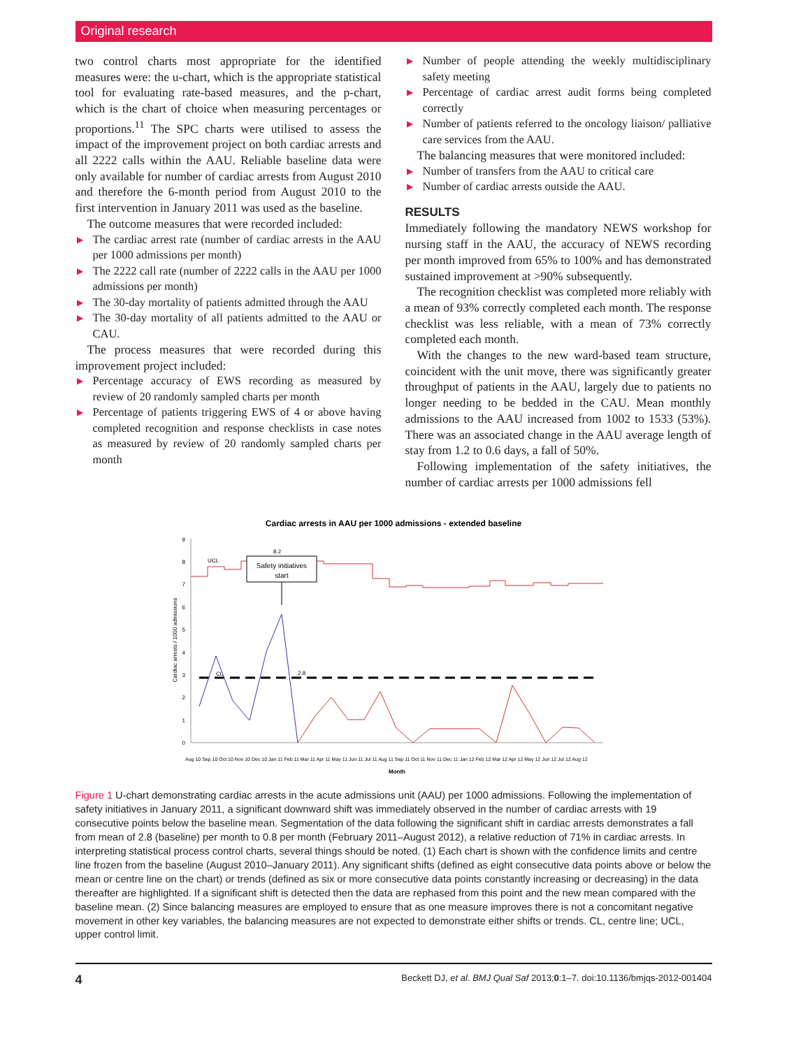Original research
two control charts most appropriate for the identified measures were: the u-chart, which is the appropriate statistical tool for evaluating rate-based measures, and the p-chart, which is the chart of choice when measuring percentages or proportions.<sup>11</sup> The SPC charts were utilised to assess the impact of the improvement project on both cardiac arrests and all 2222 calls within the AAU. Reliable baseline data were only available for number of cardiac arrests from August 2010 and therefore the 6-month period from August 2010 to the first intervention in January 2011 was used as the baseline.
The outcome measures that were recorded included:
▶ The cardiac arrest rate (number of cardiac arrests in the AAU per 1000 admissions per month)
▶ The 2222 call rate (number of 2222 calls in the AAU per 1000 admissions per month)
▶ The 30-day mortality of patients admitted through the AAU
▶ The 30-day mortality of all patients admitted to the AAU or CAU.
The process measures that were recorded during this improvement project included:
▶ Percentage accuracy of EWS recording as measured by review of 20 randomly sampled charts per month
▶ Percentage of patients triggering EWS of 4 or above having completed recognition and response checklists in case notes as measured by review of 20 randomly sampled charts per month
▶ Number of people attending the weekly multidisciplinary safety meeting
▶ Percentage of cardiac arrest audit forms being completed correctly
▶ Number of patients referred to the oncology liaison/ palliative care services from the AAU.
The balancing measures that were monitored included:
▶ Number of transfers from the AAU to critical care
▶ Number of cardiac arrests outside the AAU.
RESULTS
Immediately following the mandatory NEWS workshop for nursing staff in the AAU, the accuracy of NEWS recording per month improved from 65% to 100% and has demonstrated sustained improvement at >90% subsequently.
The recognition checklist was completed more reliably with a mean of 93% correctly completed each month. The response checklist was less reliable, with a mean of 73% correctly completed each month.
With the changes to the new ward-based team structure, coincident with the unit move, there was significantly greater throughput of patients in the AAU, largely due to patients no longer needing to be bedded in the CAU. Mean monthly admissions to the AAU increased from 1002 to 1533 (53%). There was an associated change in the AAU average length of stay from 1.2 to 0.6 days, a fall of 50%.
Following implementation of the safety initiatives, the number of cardiac arrests per 1000 admissions fell
Cardiac arrests in AAU per 1000 admissions - extended baseline
0
1
2
3
4
5
6
7
8
9
Cardiac arrests / 1000 admissions
Safety initiatives
start
UCL
8.2
CL
2.8
Aug 10 Sep 10 Oct 10 Nov 10 Dec 10 Jan 11 Feb 11 Mar 11 Apr 11 May 11 Jun 11 Jul 11 Aug 11 Sep 11 Oct 11 Nov 11 Dec 11 Jan 12 Feb 12 Mar 12 Apr 12 May 12 Jun 12 Jul 12 Aug 12
Month
Figure 1 U-chart demonstrating cardiac arrests in the acute admissions unit (AAU) per 1000 admissions. Following the implementation of safety initiatives in January 2011, a significant downward shift was immediately observed in the number of cardiac arrests with 19 consecutive points below the baseline mean. Segmentation of the data following the significant shift in cardiac arrests demonstrates a fall from mean of 2.8 (baseline) per month to 0.8 per month (February 2011–August 2012), a relative reduction of 71% in cardiac arrests. In interpreting statistical process control charts, several things should be noted. (1) Each chart is shown with the confidence limits and centre line frozen from the baseline (August 2010–January 2011). Any significant shifts (defined as eight consecutive data points above or below the mean or centre line on the chart) or trends (defined as six or more consecutive data points constantly increasing or decreasing) in the data thereafter are highlighted. If a significant shift is detected then the data are rephased from this point and the new mean compared with the baseline mean. (2) Since balancing measures are employed to ensure that as one measure improves there is not a concomitant negative movement in other key variables, the balancing measures are not expected to demonstrate either shifts or trends. CL, centre line; UCL, upper control limit.
4 Beckett DJ, et al. BMJ Qual Saf 2013;0:1–7. doi:10.1136/bmjqs-2012-001404